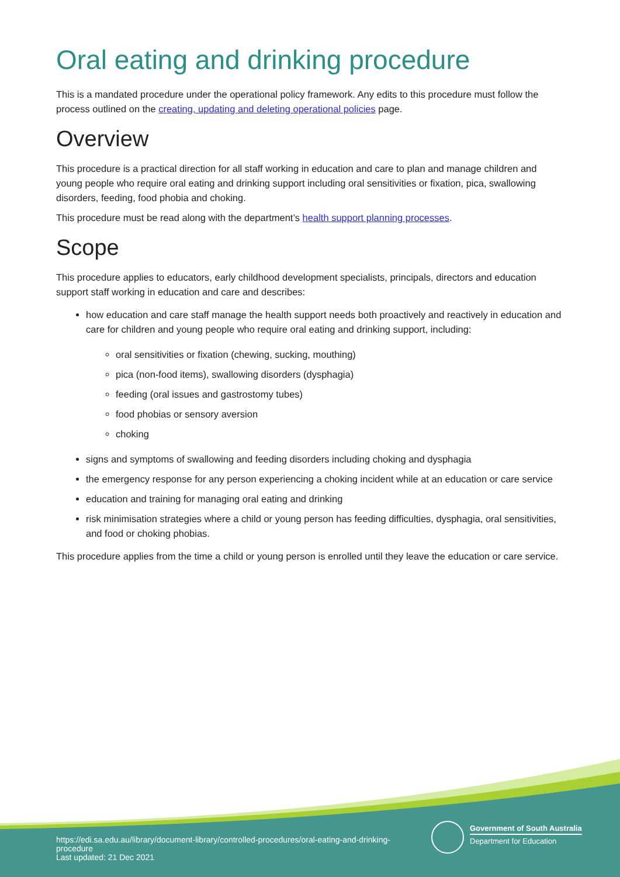Oral eating and drinking procedure
This is a mandated procedure under the operational policy framework. Any edits to this procedure must follow the process outlined on the creating, updating and deleting operational policies page.
Overview
This procedure is a practical direction for all staff working in education and care to plan and manage children and young people who require oral eating and drinking support including oral sensitivities or fixation, pica, swallowing disorders, feeding, food phobia and choking.
This procedure must be read along with the department’s health support planning processes.
Scope
This procedure applies to educators, early childhood development specialists, principals, directors and education support staff working in education and care and describes:
how education and care staff manage the health support needs both proactively and reactively in education and care for children and young people who require oral eating and drinking support, including:
oral sensitivities or fixation (chewing, sucking, mouthing)
pica (non-food items), swallowing disorders (dysphagia)
feeding (oral issues and gastrostomy tubes)
food phobias or sensory aversion
choking
signs and symptoms of swallowing and feeding disorders including choking and dysphagia
the emergency response for any person experiencing a choking incident while at an education or care service
education and training for managing oral eating and drinking
risk minimisation strategies where a child or young person has feeding difficulties, dysphagia, oral sensitivities, and food or choking phobias.
This procedure applies from the time a child or young person is enrolled until they leave the education or care service.
Government of South Australia
Department for Education
https://edi.sa.edu.au/library/document-library/controlled-procedures/oral-eating-and-drinking-procedure
Last updated: 21 Dec 2021